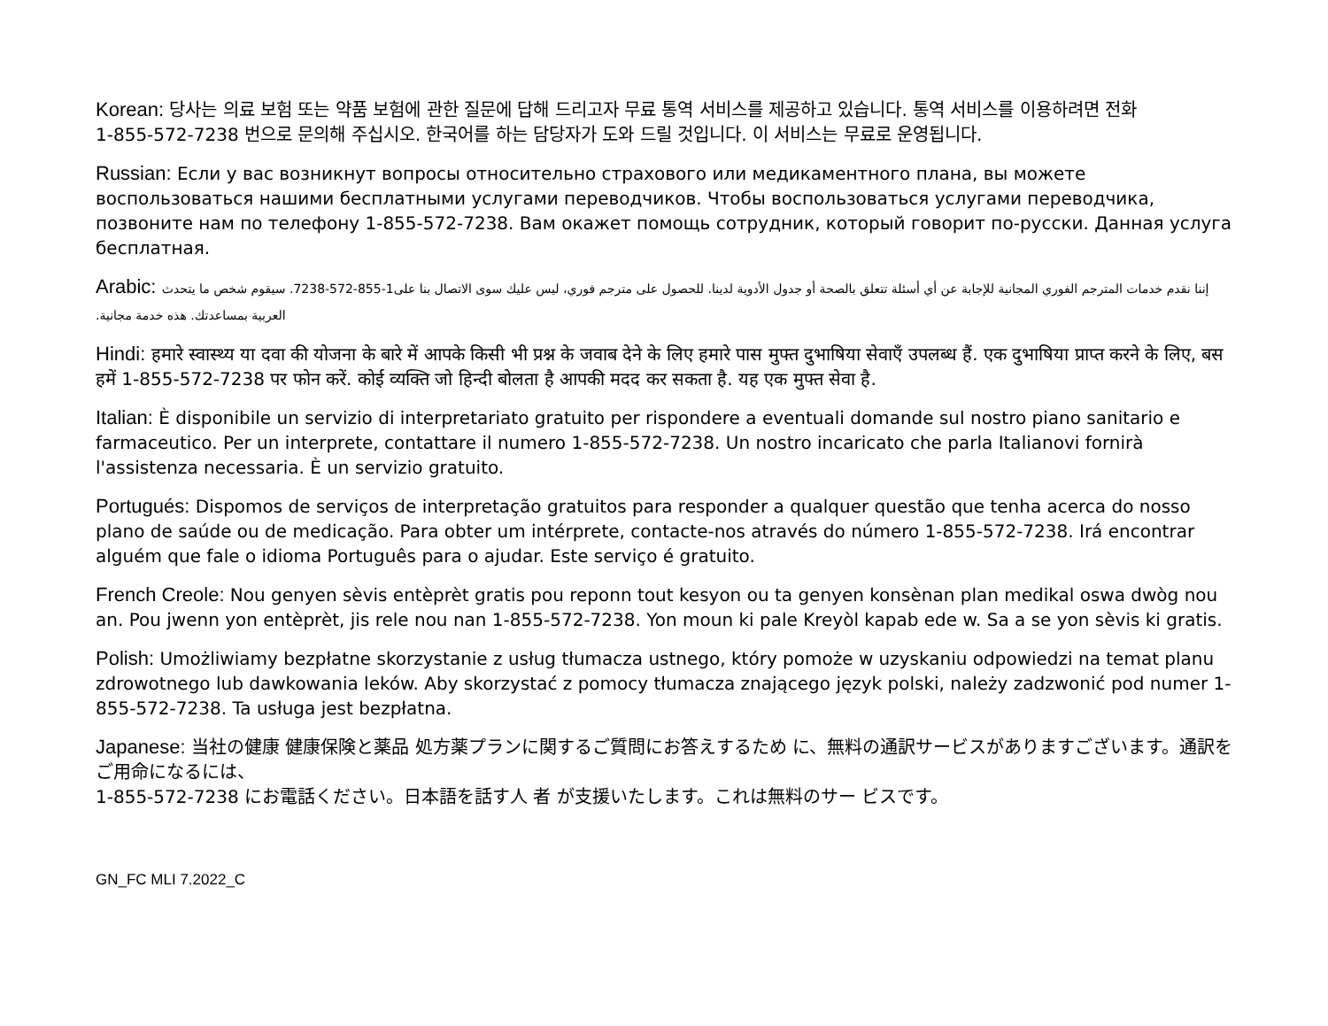Korean: 당사는 의료 보험 또는 약품 보험에 관한 질문에 답해 드리고자 무료 통역 서비스를 제공하고 있습니다. 통역 서비스를 이용하려면 전화
1-855-572-7238 번으로 문의해 주십시오. 한국어를 하는 담당자가 도와 드릴 것입니다. 이 서비스는 무료로 운영됩니다.
Russian: Если у вас возникнут вопросы относительно страхового или медикаментного плана, вы можете воспользоваться нашими бесплатными услугами переводчиков. Чтобы воспользоваться услугами переводчика, позвоните нам по телефону 1-855-572-7238. Вам окажет помощь сотрудник, который говорит по-русски. Данная услуга бесплатная.
Arabic: إننا نقدم خدمات المترجم الفوري المجانية للإجابة عن أي أسئلة تتعلق بالصحة أو جدول الأدوية لدينا. للحصول على مترجم فوري، ليس عليك سوى الاتصال بنا على1-855-572-7238. سيقوم شخص ما يتحدث العربية بمساعدتك. هذه خدمة مجانية.
Hindi: हमारे स्वास्थ्य या दवा की योजना के बारे में आपके किसी भी प्रश्न के जवाब देने के लिए हमारे पास मुफ्त दुभाषिया सेवाएँ उपलब्ध हैं. एक दुभाषिया प्राप्त करने के लिए, बस हमें 1-855-572-7238 पर फोन करें. कोई व्यक्ति जो हिन्दी बोलता है आपकी मदद कर सकता है. यह एक मुफ्त सेवा है.
Italian: È disponibile un servizio di interpretariato gratuito per rispondere a eventuali domande sul nostro piano sanitario e farmaceutico. Per un interprete, contattare il numero 1-855-572-7238. Un nostro incaricato che parla Italianovi fornirà l'assistenza necessaria. È un servizio gratuito.
Portugués: Dispomos de serviços de interpretação gratuitos para responder a qualquer questão que tenha acerca do nosso plano de saúde ou de medicação. Para obter um intérprete, contacte-nos através do número 1-855-572-7238. Irá encontrar alguém que fale o idioma Português para o ajudar. Este serviço é gratuito.
French Creole: Nou genyen sèvis entèprèt gratis pou reponn tout kesyon ou ta genyen konsènan plan medikal oswa dwòg nou an. Pou jwenn yon entèprèt, jis rele nou nan 1-855-572-7238. Yon moun ki pale Kreyòl kapab ede w. Sa a se yon sèvis ki gratis.
Polish: Umożliwiamy bezpłatne skorzystanie z usług tłumacza ustnego, który pomoże w uzyskaniu odpowiedzi na temat planu zdrowotnego lub dawkowania leków. Aby skorzystać z pomocy tłumacza znającego język polski, należy zadzwonić pod numer 1-855-572-7238. Ta usługa jest bezpłatna.
Japanese: 当社の健康 健康保険と薬品 処方薬プランに関するご質問にお答えするため に、無料の通訳サービスがありますございます。通訳をご用命になるには、
1-855-572-7238 にお電話ください。日本語を話す人 者 が支援いたします。これは無料のサー ビスです。
GN_FC MLI 7.2022_C